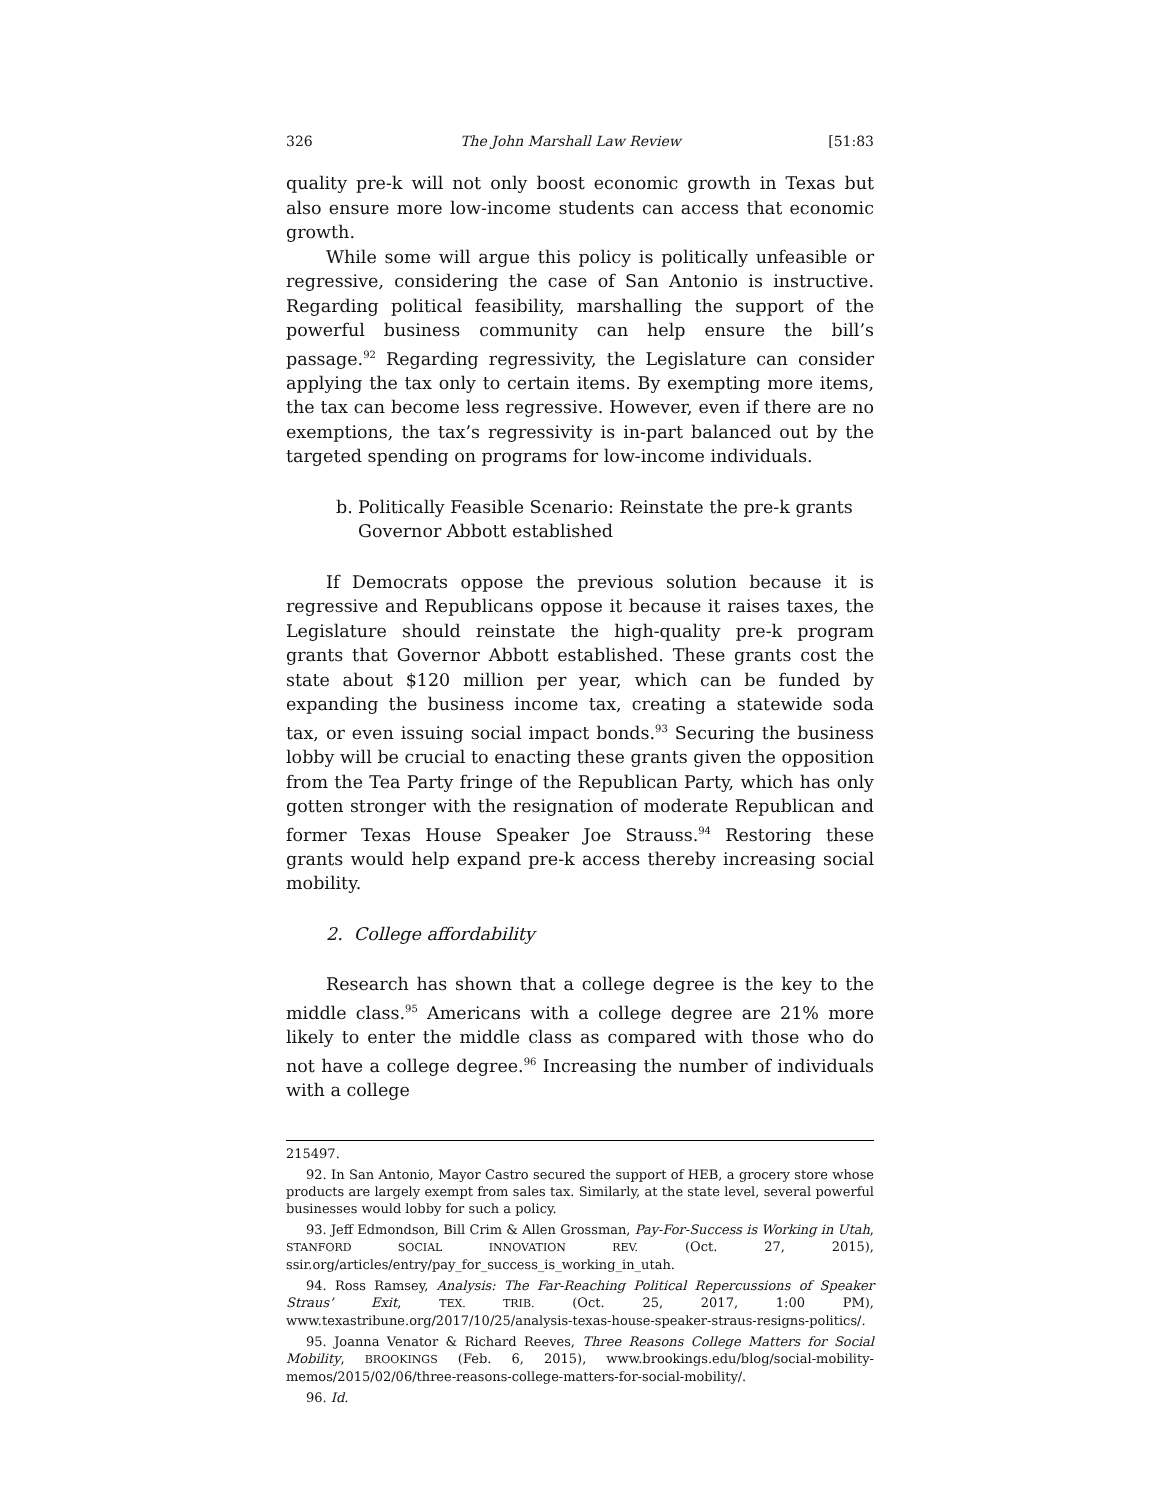326 The John Marshall Law Review [51:83
quality pre-k will not only boost economic growth in Texas but also ensure more low-income students can access that economic growth.
While some will argue this policy is politically unfeasible or regressive, considering the case of San Antonio is instructive. Regarding political feasibility, marshalling the support of the powerful business community can help ensure the bill’s passage.<sup>92</sup> Regarding regressivity, the Legislature can consider applying the tax only to certain items. By exempting more items, the tax can become less regressive. However, even if there are no exemptions, the tax’s regressivity is in-part balanced out by the targeted spending on programs for low-income individuals.
b. Politically Feasible Scenario: Reinstate the pre-k grants Governor Abbott established
If Democrats oppose the previous solution because it is regressive and Republicans oppose it because it raises taxes, the Legislature should reinstate the high-quality pre-k program grants that Governor Abbott established. These grants cost the state about $120 million per year, which can be funded by expanding the business income tax, creating a statewide soda tax, or even issuing social impact bonds.<sup>93</sup> Securing the business lobby will be crucial to enacting these grants given the opposition from the Tea Party fringe of the Republican Party, which has only gotten stronger with the resignation of moderate Republican and former Texas House Speaker Joe Strauss.<sup>94</sup> Restoring these grants would help expand pre-k access thereby increasing social mobility.
2. College affordability
Research has shown that a college degree is the key to the middle class.<sup>95</sup> Americans with a college degree are 21% more likely to enter the middle class as compared with those who do not have a college degree.<sup>96</sup> Increasing the number of individuals with a college
215497.
92. In San Antonio, Mayor Castro secured the support of HEB, a grocery store whose products are largely exempt from sales tax. Similarly, at the state level, several powerful businesses would lobby for such a policy.
93. Jeff Edmondson, Bill Crim & Allen Grossman, Pay-For-Success is Working in Utah, STANFORD SOCIAL INNOVATION REV. (Oct. 27, 2015), ssir.org/articles/entry/pay_for_success_is_working_in_utah.
94. Ross Ramsey, Analysis: The Far-Reaching Political Repercussions of Speaker Straus’ Exit, TEX. TRIB. (Oct. 25, 2017, 1:00 PM), www.texastribune.org/2017/10/25/analysis-texas-house-speaker-straus-resigns-politics/.
95. Joanna Venator & Richard Reeves, Three Reasons College Matters for Social Mobility, BROOKINGS (Feb. 6, 2015), www.brookings.edu/blog/social-mobility-memos/2015/02/06/three-reasons-college-matters-for-social-mobility/.
96. Id.